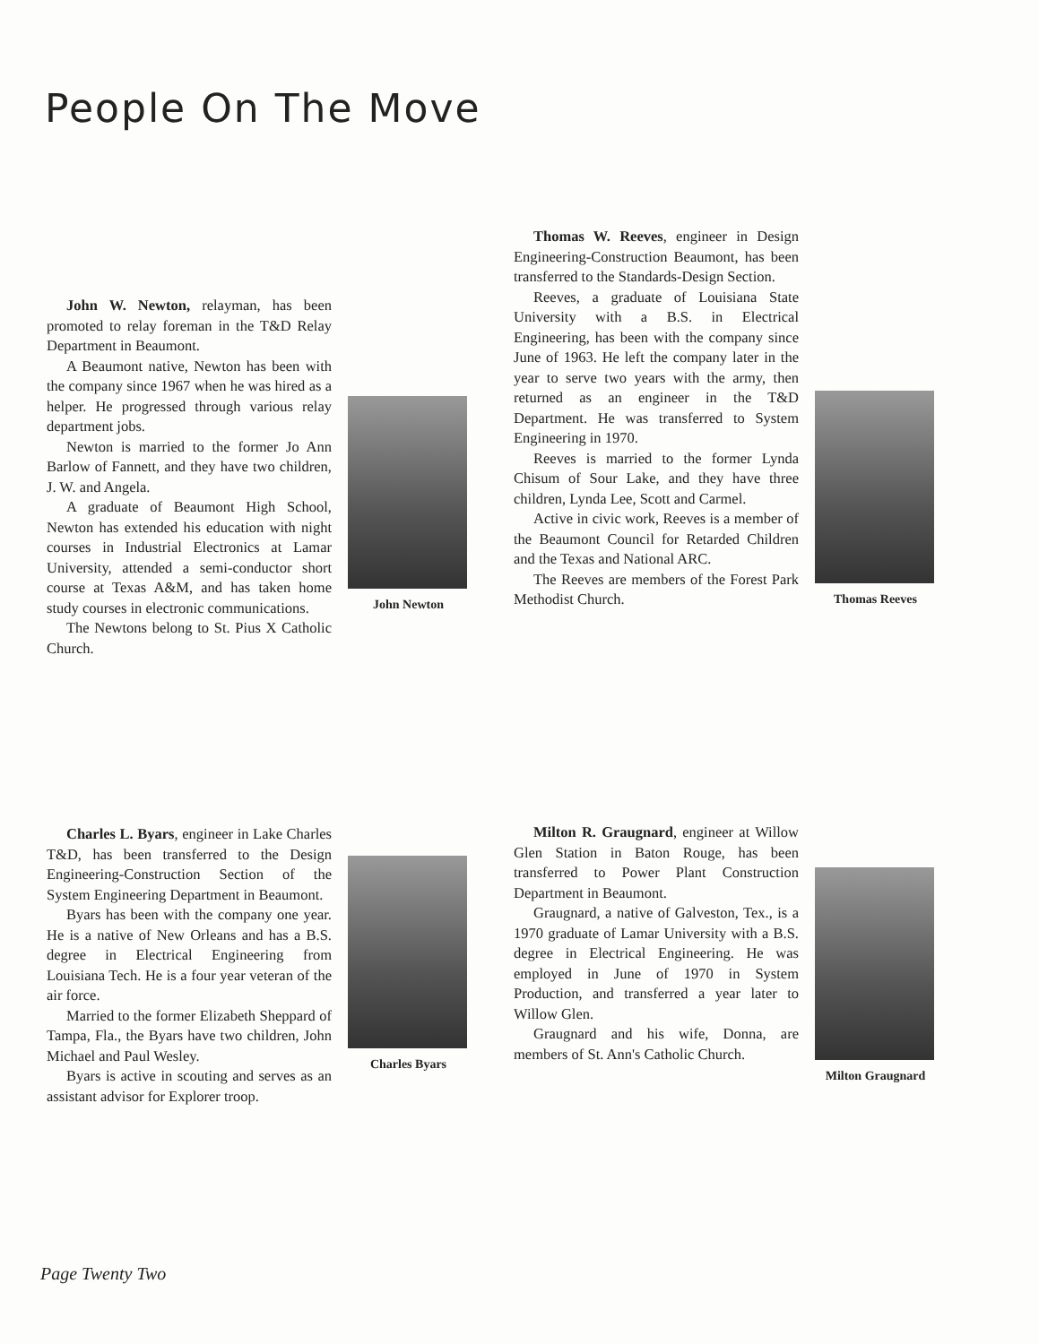People On The Move
John W. Newton, relayman, has been promoted to relay foreman in the T&D Relay Department in Beaumont.
A Beaumont native, Newton has been with the company since 1967 when he was hired as a helper. He progressed through various relay department jobs.
Newton is married to the former Jo Ann Barlow of Fannett, and they have two children, J. W. and Angela.
A graduate of Beaumont High School, Newton has extended his education with night courses in Industrial Electronics at Lamar University, attended a semi-conductor short course at Texas A&M, and has taken home study courses in electronic communications.
The Newtons belong to St. Pius X Catholic Church.
John Newton
Thomas W. Reeves, engineer in Design Engineering-Construction Beaumont, has been transferred to the Standards-Design Section.
Reeves, a graduate of Louisiana State University with a B.S. in Electrical Engineering, has been with the company since June of 1963. He left the company later in the year to serve two years with the army, then returned as an engineer in the T&D Department. He was transferred to System Engineering in 1970.
Reeves is married to the former Lynda Chisum of Sour Lake, and they have three children, Lynda Lee, Scott and Carmel.
Active in civic work, Reeves is a member of the Beaumont Council for Retarded Children and the Texas and National ARC.
The Reeves are members of the Forest Park Methodist Church.
Thomas Reeves
Charles L. Byars, engineer in Lake Charles T&D, has been transferred to the Design Engineering-Construction Section of the System Engineering Department in Beaumont.
Byars has been with the company one year. He is a native of New Orleans and has a B.S. degree in Electrical Engineering from Louisiana Tech. He is a four year veteran of the air force.
Married to the former Elizabeth Sheppard of Tampa, Fla., the Byars have two children, John Michael and Paul Wesley.
Byars is active in scouting and serves as an assistant advisor for Explorer troop.
Charles Byars
Milton R. Graugnard, engineer at Willow Glen Station in Baton Rouge, has been transferred to Power Plant Construction Department in Beaumont.
Graugnard, a native of Galveston, Tex., is a 1970 graduate of Lamar University with a B.S. degree in Electrical Engineering. He was employed in June of 1970 in System Production, and transferred a year later to Willow Glen.
Graugnard and his wife, Donna, are members of St. Ann's Catholic Church.
Milton Graugnard
Page Twenty Two